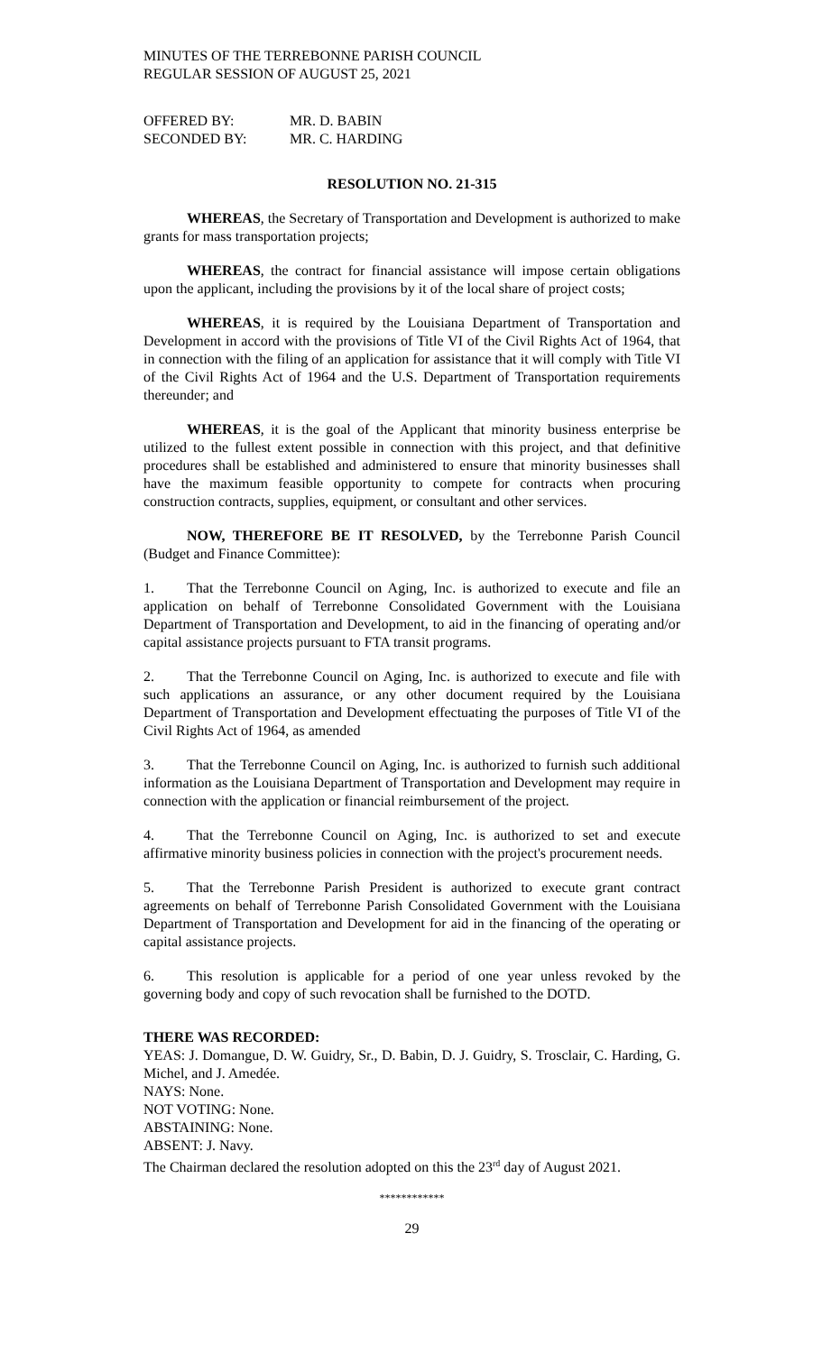MINUTES OF THE TERREBONNE PARISH COUNCIL
REGULAR SESSION OF AUGUST 25, 2021
OFFERED BY: MR. D. BABIN
SECONDED BY: MR. C. HARDING
RESOLUTION NO. 21-315
WHEREAS, the Secretary of Transportation and Development is authorized to make grants for mass transportation projects;
WHEREAS, the contract for financial assistance will impose certain obligations upon the applicant, including the provisions by it of the local share of project costs;
WHEREAS, it is required by the Louisiana Department of Transportation and Development in accord with the provisions of Title VI of the Civil Rights Act of 1964, that in connection with the filing of an application for assistance that it will comply with Title VI of the Civil Rights Act of 1964 and the U.S. Department of Transportation requirements thereunder; and
WHEREAS, it is the goal of the Applicant that minority business enterprise be utilized to the fullest extent possible in connection with this project, and that definitive procedures shall be established and administered to ensure that minority businesses shall have the maximum feasible opportunity to compete for contracts when procuring construction contracts, supplies, equipment, or consultant and other services.
NOW, THEREFORE BE IT RESOLVED, by the Terrebonne Parish Council (Budget and Finance Committee):
1. That the Terrebonne Council on Aging, Inc. is authorized to execute and file an application on behalf of Terrebonne Consolidated Government with the Louisiana Department of Transportation and Development, to aid in the financing of operating and/or capital assistance projects pursuant to FTA transit programs.
2. That the Terrebonne Council on Aging, Inc. is authorized to execute and file with such applications an assurance, or any other document required by the Louisiana Department of Transportation and Development effectuating the purposes of Title VI of the Civil Rights Act of 1964, as amended
3. That the Terrebonne Council on Aging, Inc. is authorized to furnish such additional information as the Louisiana Department of Transportation and Development may require in connection with the application or financial reimbursement of the project.
4. That the Terrebonne Council on Aging, Inc. is authorized to set and execute affirmative minority business policies in connection with the project's procurement needs.
5. That the Terrebonne Parish President is authorized to execute grant contract agreements on behalf of Terrebonne Parish Consolidated Government with the Louisiana Department of Transportation and Development for aid in the financing of the operating or capital assistance projects.
6. This resolution is applicable for a period of one year unless revoked by the governing body and copy of such revocation shall be furnished to the DOTD.
THERE WAS RECORDED:
YEAS: J. Domangue, D. W. Guidry, Sr., D. Babin, D. J. Guidry, S. Trosclair, C. Harding, G. Michel, and J. Amedée.
NAYS: None.
NOT VOTING: None.
ABSTAINING: None.
ABSENT: J. Navy.
The Chairman declared the resolution adopted on this the 23<sup>rd</sup> day of August 2021.
************
29